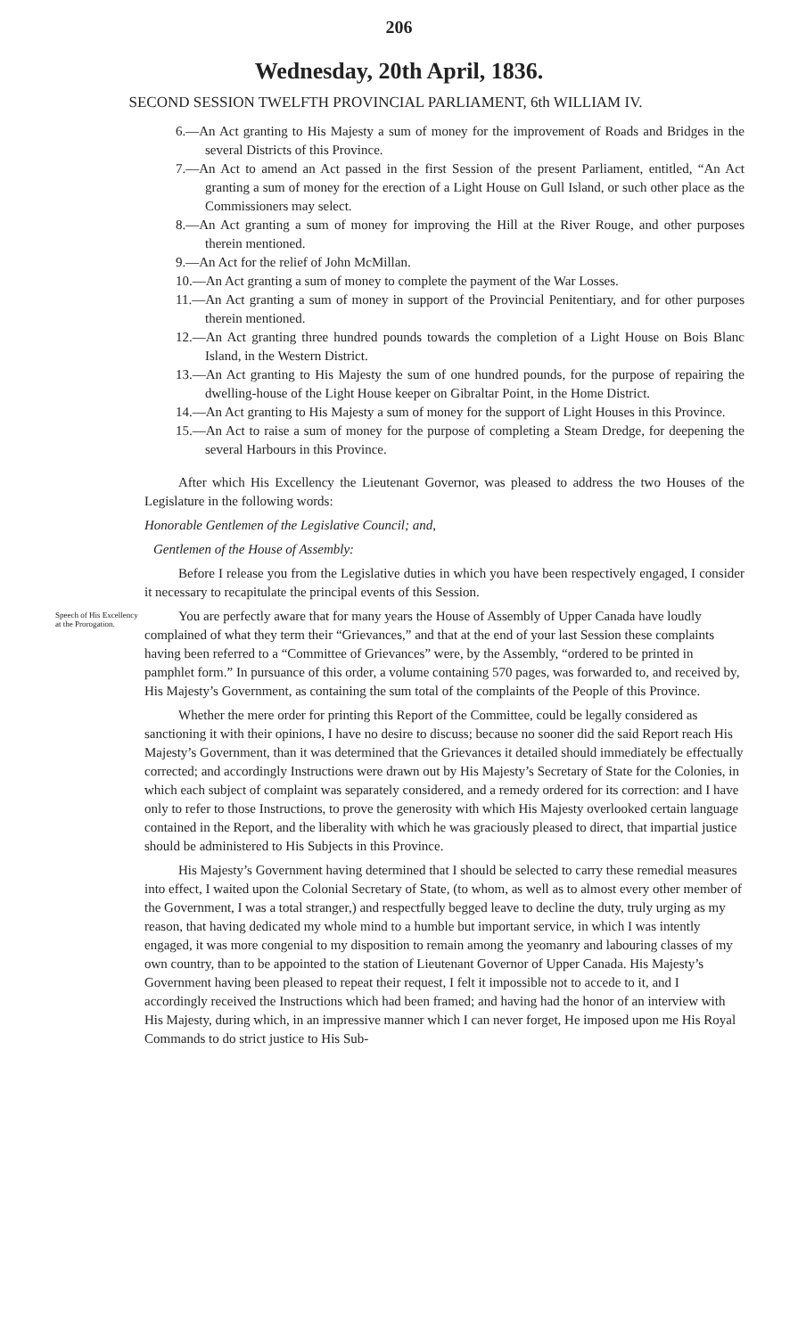206
Wednesday, 20th April, 1836.
SECOND SESSION TWELFTH PROVINCIAL PARLIAMENT, 6th WILLIAM IV.
6.—An Act granting to His Majesty a sum of money for the improvement of Roads and Bridges in the several Districts of this Province.
7.—An Act to amend an Act passed in the first Session of the present Parliament, entitled, “An Act granting a sum of money for the erection of a Light House on Gull Island, or such other place as the Commissioners may select.
8.—An Act granting a sum of money for improving the Hill at the River Rouge, and other purposes therein mentioned.
9.—An Act for the relief of John McMillan.
10.—An Act granting a sum of money to complete the payment of the War Losses.
11.—An Act granting a sum of money in support of the Provincial Penitentiary, and for other purposes therein mentioned.
12.—An Act granting three hundred pounds towards the completion of a Light House on Bois Blanc Island, in the Western District.
13.—An Act granting to His Majesty the sum of one hundred pounds, for the purpose of repairing the dwelling-house of the Light House keeper on Gibraltar Point, in the Home District.
14.—An Act granting to His Majesty a sum of money for the support of Light Houses in this Province.
15.—An Act to raise a sum of money for the purpose of completing a Steam Dredge, for deepening the several Harbours in this Province.
After which His Excellency the Lieutenant Governor, was pleased to address the two Houses of the Legislature in the following words:
Honorable Gentlemen of the Legislative Council; and,
Gentlemen of the House of Assembly:
Before I release you from the Legislative duties in which you have been respectively engaged, I consider it necessary to recapitulate the principal events of this Session.
Speech of His Excellency at the Prorogation.
You are perfectly aware that for many years the House of Assembly of Upper Canada have loudly complained of what they term their “Grievances,” and that at the end of your last Session these complaints having been referred to a “Committee of Grievances” were, by the Assembly, “ordered to be printed in pamphlet form.” In pursuance of this order, a volume containing 570 pages, was forwarded to, and received by, His Majesty’s Government, as containing the sum total of the complaints of the People of this Province.
Whether the mere order for printing this Report of the Committee, could be legally considered as sanctioning it with their opinions, I have no desire to discuss; because no sooner did the said Report reach His Majesty’s Government, than it was determined that the Grievances it detailed should immediately be effectually corrected; and accordingly Instructions were drawn out by His Majesty’s Secretary of State for the Colonies, in which each subject of complaint was separately considered, and a remedy ordered for its correction: and I have only to refer to those Instructions, to prove the generosity with which His Majesty overlooked certain language contained in the Report, and the liberality with which he was graciously pleased to direct, that impartial justice should be administered to His Subjects in this Province.
His Majesty’s Government having determined that I should be selected to carry these remedial measures into effect, I waited upon the Colonial Secretary of State, (to whom, as well as to almost every other member of the Government, I was a total stranger,) and respectfully begged leave to decline the duty, truly urging as my reason, that having dedicated my whole mind to a humble but important service, in which I was intently engaged, it was more congenial to my disposition to remain among the yeomanry and labouring classes of my own country, than to be appointed to the station of Lieutenant Governor of Upper Canada. His Majesty’s Government having been pleased to repeat their request, I felt it impossible not to accede to it, and I accordingly received the Instructions which had been framed; and having had the honor of an interview with His Majesty, during which, in an impressive manner which I can never forget, He imposed upon me His Royal Commands to do strict justice to His Sub-